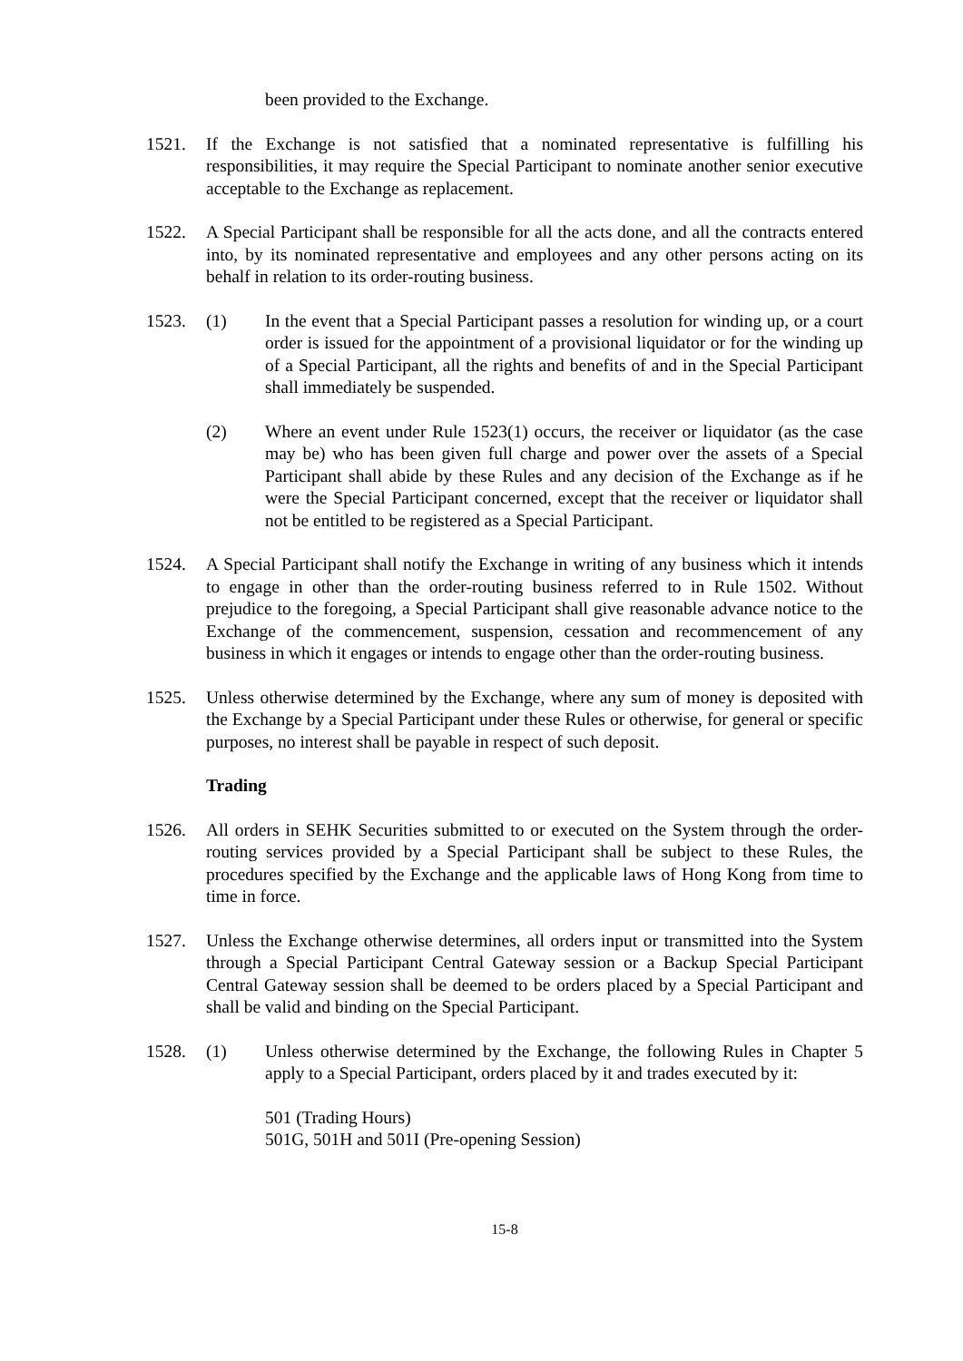been provided to the Exchange.
1521. If the Exchange is not satisfied that a nominated representative is fulfilling his responsibilities, it may require the Special Participant to nominate another senior executive acceptable to the Exchange as replacement.
1522. A Special Participant shall be responsible for all the acts done, and all the contracts entered into, by its nominated representative and employees and any other persons acting on its behalf in relation to its order-routing business.
1523. (1) In the event that a Special Participant passes a resolution for winding up, or a court order is issued for the appointment of a provisional liquidator or for the winding up of a Special Participant, all the rights and benefits of and in the Special Participant shall immediately be suspended.
(2) Where an event under Rule 1523(1) occurs, the receiver or liquidator (as the case may be) who has been given full charge and power over the assets of a Special Participant shall abide by these Rules and any decision of the Exchange as if he were the Special Participant concerned, except that the receiver or liquidator shall not be entitled to be registered as a Special Participant.
1524. A Special Participant shall notify the Exchange in writing of any business which it intends to engage in other than the order-routing business referred to in Rule 1502. Without prejudice to the foregoing, a Special Participant shall give reasonable advance notice to the Exchange of the commencement, suspension, cessation and recommencement of any business in which it engages or intends to engage other than the order-routing business.
1525. Unless otherwise determined by the Exchange, where any sum of money is deposited with the Exchange by a Special Participant under these Rules or otherwise, for general or specific purposes, no interest shall be payable in respect of such deposit.
Trading
1526. All orders in SEHK Securities submitted to or executed on the System through the order-routing services provided by a Special Participant shall be subject to these Rules, the procedures specified by the Exchange and the applicable laws of Hong Kong from time to time in force.
1527. Unless the Exchange otherwise determines, all orders input or transmitted into the System through a Special Participant Central Gateway session or a Backup Special Participant Central Gateway session shall be deemed to be orders placed by a Special Participant and shall be valid and binding on the Special Participant.
1528. (1) Unless otherwise determined by the Exchange, the following Rules in Chapter 5 apply to a Special Participant, orders placed by it and trades executed by it:
501 (Trading Hours)
501G, 501H and 501I (Pre-opening Session)
15-8